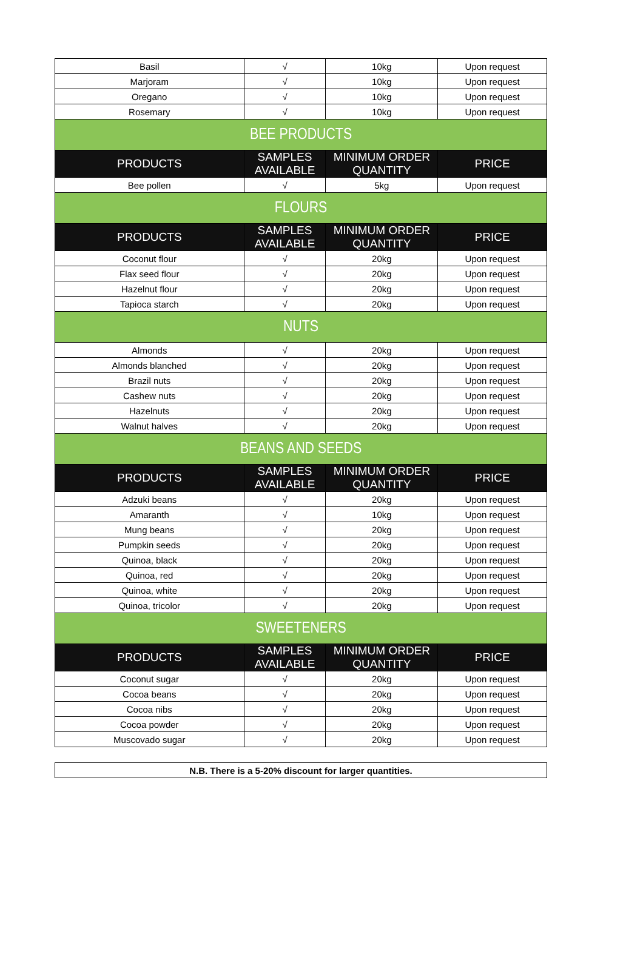| Basil | √ | 10kg | Upon request |
| Marjoram | √ | 10kg | Upon request |
| Oregano | √ | 10kg | Upon request |
| Rosemary | √ | 10kg | Upon request |
| BEE PRODUCTS | | | |
| PRODUCTS | SAMPLES AVAILABLE | MINIMUM ORDER QUANTITY | PRICE |
| Bee pollen | √ | 5kg | Upon request |
| FLOURS | | | |
| PRODUCTS | SAMPLES AVAILABLE | MINIMUM ORDER QUANTITY | PRICE |
| Coconut flour | √ | 20kg | Upon request |
| Flax seed flour | √ | 20kg | Upon request |
| Hazelnut flour | √ | 20kg | Upon request |
| Tapioca starch | √ | 20kg | Upon request |
| NUTS | | | |
| Almonds | √ | 20kg | Upon request |
| Almonds blanched | √ | 20kg | Upon request |
| Brazil nuts | √ | 20kg | Upon request |
| Cashew nuts | √ | 20kg | Upon request |
| Hazelnuts | √ | 20kg | Upon request |
| Walnut halves | √ | 20kg | Upon request |
| BEANS AND SEEDS | | | |
| PRODUCTS | SAMPLES AVAILABLE | MINIMUM ORDER QUANTITY | PRICE |
| Adzuki beans | √ | 20kg | Upon request |
| Amaranth | √ | 10kg | Upon request |
| Mung beans | √ | 20kg | Upon request |
| Pumpkin seeds | √ | 20kg | Upon request |
| Quinoa, black | √ | 20kg | Upon request |
| Quinoa, red | √ | 20kg | Upon request |
| Quinoa, white | √ | 20kg | Upon request |
| Quinoa, tricolor | √ | 20kg | Upon request |
| SWEETENERS | | | |
| PRODUCTS | SAMPLES AVAILABLE | MINIMUM ORDER QUANTITY | PRICE |
| Coconut sugar | √ | 20kg | Upon request |
| Cocoa beans | √ | 20kg | Upon request |
| Cocoa nibs | √ | 20kg | Upon request |
| Cocoa powder | √ | 20kg | Upon request |
| Muscovado sugar | √ | 20kg | Upon request |
| N.B. There is a 5-20% discount for larger quantities. |